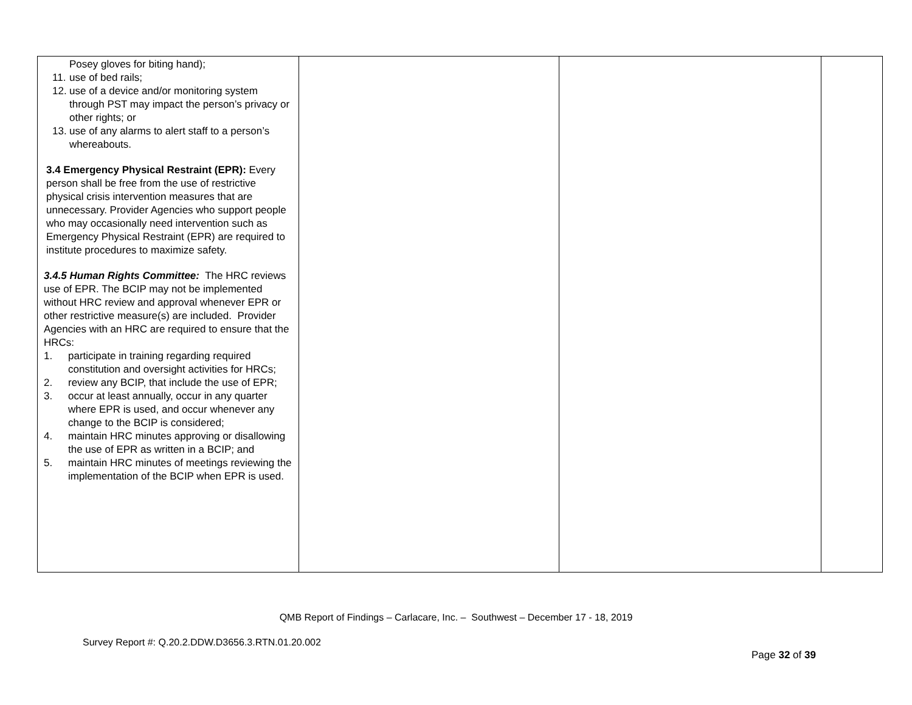| Posey gloves for biting hand); 11. use of bed rails; 12. use of a device and/or monitoring system through PST may impact the person’s privacy or other rights; or 13. use of any alarms to alert staff to a person’s whereabouts. 3.4 Emergency Physical Restraint (EPR): Every person shall be free from the use of restrictive physical crisis intervention measures that are unnecessary. Provider Agencies who support people who may occasionally need intervention such as Emergency Physical Restraint (EPR) are required to institute procedures to maximize safety. 3.4.5 Human Rights Committee: The HRC reviews use of EPR. The BCIP may not be implemented without HRC review and approval whenever EPR or other restrictive measure(s) are included. Provider Agencies with an HRC are required to ensure that the HRCs: 1. participate in training regarding required constitution and oversight activities for HRCs; 2. review any BCIP, that include the use of EPR; 3. occur at least annually, occur in any quarter where EPR is used, and occur whenever any change to the BCIP is considered; 4. maintain HRC minutes approving or disallowing the use of EPR as written in a BCIP; and 5. maintain HRC minutes of meetings reviewing the implementation of the BCIP when EPR is used. | | | |
QMB Report of Findings – Carlacare, Inc. – Southwest – December 17 - 18, 2019
Survey Report #: Q.20.2.DDW.D3656.3.RTN.01.20.002
Page 32 of 39